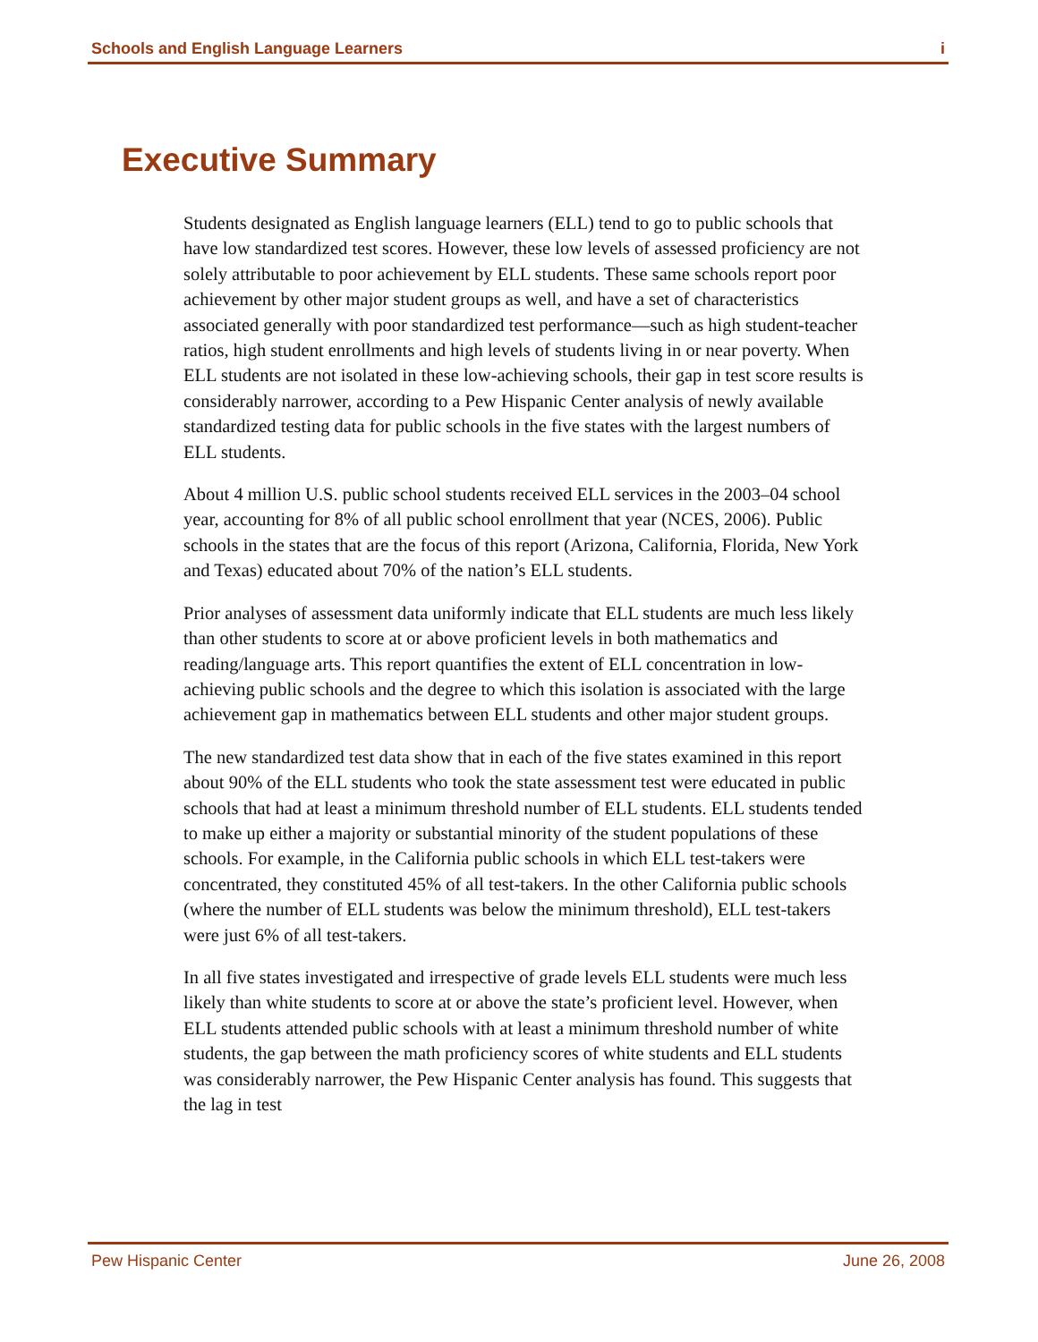Schools and English Language Learners i
Executive Summary
Students designated as English language learners (ELL) tend to go to public schools that have low standardized test scores. However, these low levels of assessed proficiency are not solely attributable to poor achievement by ELL students. These same schools report poor achievement by other major student groups as well, and have a set of characteristics associated generally with poor standardized test performance—such as high student-teacher ratios, high student enrollments and high levels of students living in or near poverty. When ELL students are not isolated in these low-achieving schools, their gap in test score results is considerably narrower, according to a Pew Hispanic Center analysis of newly available standardized testing data for public schools in the five states with the largest numbers of ELL students.
About 4 million U.S. public school students received ELL services in the 2003–04 school year, accounting for 8% of all public school enrollment that year (NCES, 2006). Public schools in the states that are the focus of this report (Arizona, California, Florida, New York and Texas) educated about 70% of the nation’s ELL students.
Prior analyses of assessment data uniformly indicate that ELL students are much less likely than other students to score at or above proficient levels in both mathematics and reading/language arts. This report quantifies the extent of ELL concentration in low-achieving public schools and the degree to which this isolation is associated with the large achievement gap in mathematics between ELL students and other major student groups.
The new standardized test data show that in each of the five states examined in this report about 90% of the ELL students who took the state assessment test were educated in public schools that had at least a minimum threshold number of ELL students. ELL students tended to make up either a majority or substantial minority of the student populations of these schools. For example, in the California public schools in which ELL test-takers were concentrated, they constituted 45% of all test-takers. In the other California public schools (where the number of ELL students was below the minimum threshold), ELL test-takers were just 6% of all test-takers.
In all five states investigated and irrespective of grade levels ELL students were much less likely than white students to score at or above the state’s proficient level. However, when ELL students attended public schools with at least a minimum threshold number of white students, the gap between the math proficiency scores of white students and ELL students was considerably narrower, the Pew Hispanic Center analysis has found. This suggests that the lag in test
Pew Hispanic Center June 26, 2008